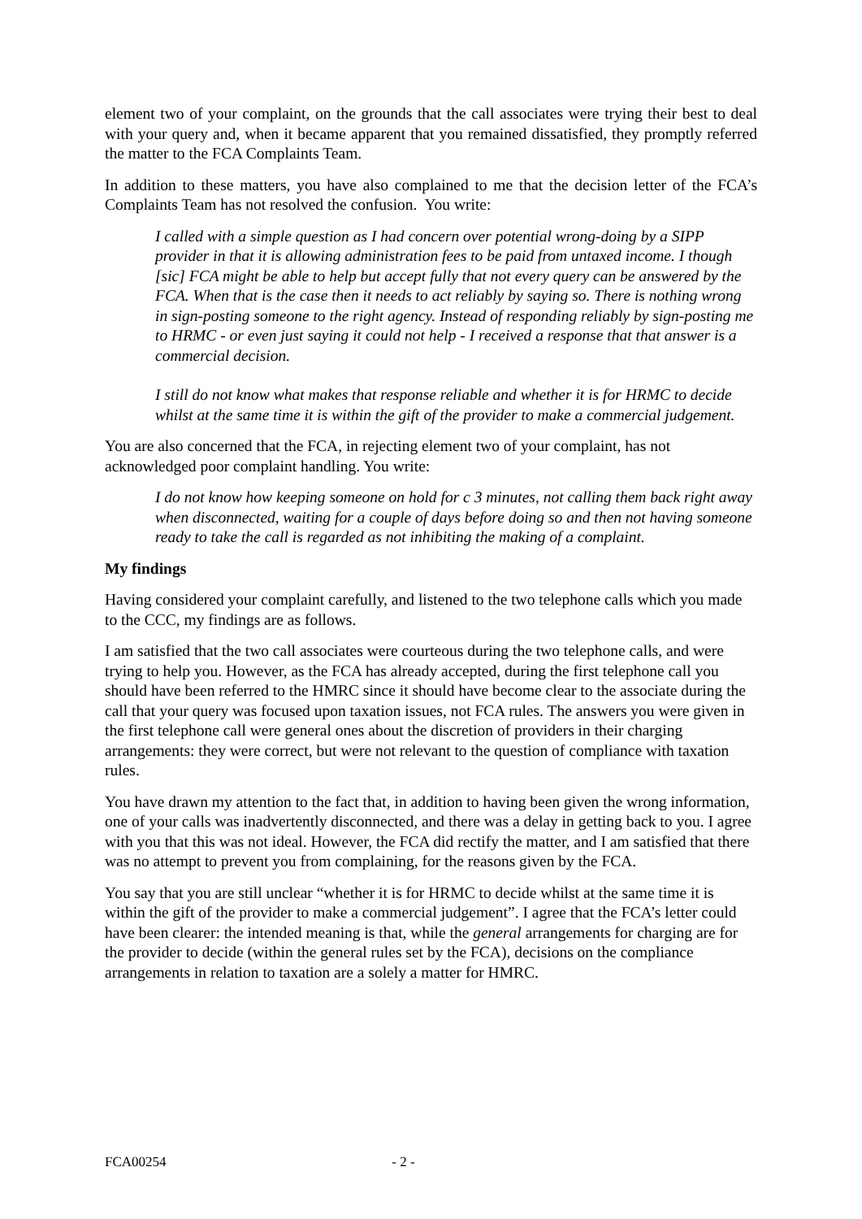element two of your complaint, on the grounds that the call associates were trying their best to deal with your query and, when it became apparent that you remained dissatisfied, they promptly referred the matter to the FCA Complaints Team.
In addition to these matters, you have also complained to me that the decision letter of the FCA’s Complaints Team has not resolved the confusion. You write:
I called with a simple question as I had concern over potential wrong-doing by a SIPP provider in that it is allowing administration fees to be paid from untaxed income. I though [sic] FCA might be able to help but accept fully that not every query can be answered by the FCA. When that is the case then it needs to act reliably by saying so. There is nothing wrong in sign-posting someone to the right agency. Instead of responding reliably by sign-posting me to HRMC - or even just saying it could not help - I received a response that that answer is a commercial decision.
I still do not know what makes that response reliable and whether it is for HRMC to decide whilst at the same time it is within the gift of the provider to make a commercial judgement.
You are also concerned that the FCA, in rejecting element two of your complaint, has not acknowledged poor complaint handling. You write:
I do not know how keeping someone on hold for c 3 minutes, not calling them back right away when disconnected, waiting for a couple of days before doing so and then not having someone ready to take the call is regarded as not inhibiting the making of a complaint.
My findings
Having considered your complaint carefully, and listened to the two telephone calls which you made to the CCC, my findings are as follows.
I am satisfied that the two call associates were courteous during the two telephone calls, and were trying to help you. However, as the FCA has already accepted, during the first telephone call you should have been referred to the HMRC since it should have become clear to the associate during the call that your query was focused upon taxation issues, not FCA rules. The answers you were given in the first telephone call were general ones about the discretion of providers in their charging arrangements: they were correct, but were not relevant to the question of compliance with taxation rules.
You have drawn my attention to the fact that, in addition to having been given the wrong information, one of your calls was inadvertently disconnected, and there was a delay in getting back to you. I agree with you that this was not ideal. However, the FCA did rectify the matter, and I am satisfied that there was no attempt to prevent you from complaining, for the reasons given by the FCA.
You say that you are still unclear “whether it is for HRMC to decide whilst at the same time it is within the gift of the provider to make a commercial judgement”. I agree that the FCA’s letter could have been clearer: the intended meaning is that, while the general arrangements for charging are for the provider to decide (within the general rules set by the FCA), decisions on the compliance arrangements in relation to taxation are a solely a matter for HMRC.
FCA00254 - 2 -